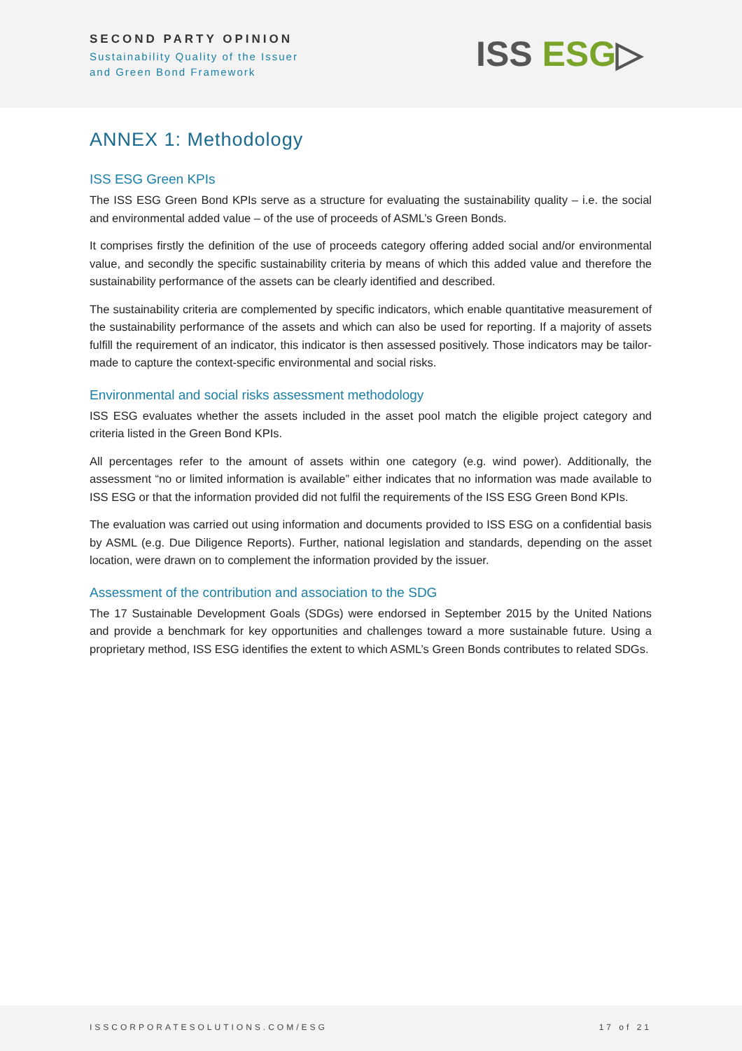SECOND PARTY OPINION
Sustainability Quality of the Issuer
and Green Bond Framework
ISS ESG▷
ANNEX 1: Methodology
ISS ESG Green KPIs
The ISS ESG Green Bond KPIs serve as a structure for evaluating the sustainability quality – i.e. the social and environmental added value – of the use of proceeds of ASML’s Green Bonds.
It comprises firstly the definition of the use of proceeds category offering added social and/or environmental value, and secondly the specific sustainability criteria by means of which this added value and therefore the sustainability performance of the assets can be clearly identified and described.
The sustainability criteria are complemented by specific indicators, which enable quantitative measurement of the sustainability performance of the assets and which can also be used for reporting. If a majority of assets fulfill the requirement of an indicator, this indicator is then assessed positively. Those indicators may be tailor-made to capture the context-specific environmental and social risks.
Environmental and social risks assessment methodology
ISS ESG evaluates whether the assets included in the asset pool match the eligible project category and criteria listed in the Green Bond KPIs.
All percentages refer to the amount of assets within one category (e.g. wind power). Additionally, the assessment “no or limited information is available” either indicates that no information was made available to ISS ESG or that the information provided did not fulfil the requirements of the ISS ESG Green Bond KPIs.
The evaluation was carried out using information and documents provided to ISS ESG on a confidential basis by ASML (e.g. Due Diligence Reports). Further, national legislation and standards, depending on the asset location, were drawn on to complement the information provided by the issuer.
Assessment of the contribution and association to the SDG
The 17 Sustainable Development Goals (SDGs) were endorsed in September 2015 by the United Nations and provide a benchmark for key opportunities and challenges toward a more sustainable future. Using a proprietary method, ISS ESG identifies the extent to which ASML’s Green Bonds contributes to related SDGs.
ISSCORPORATESOLUTIONS.COM/ESG 17 of 21